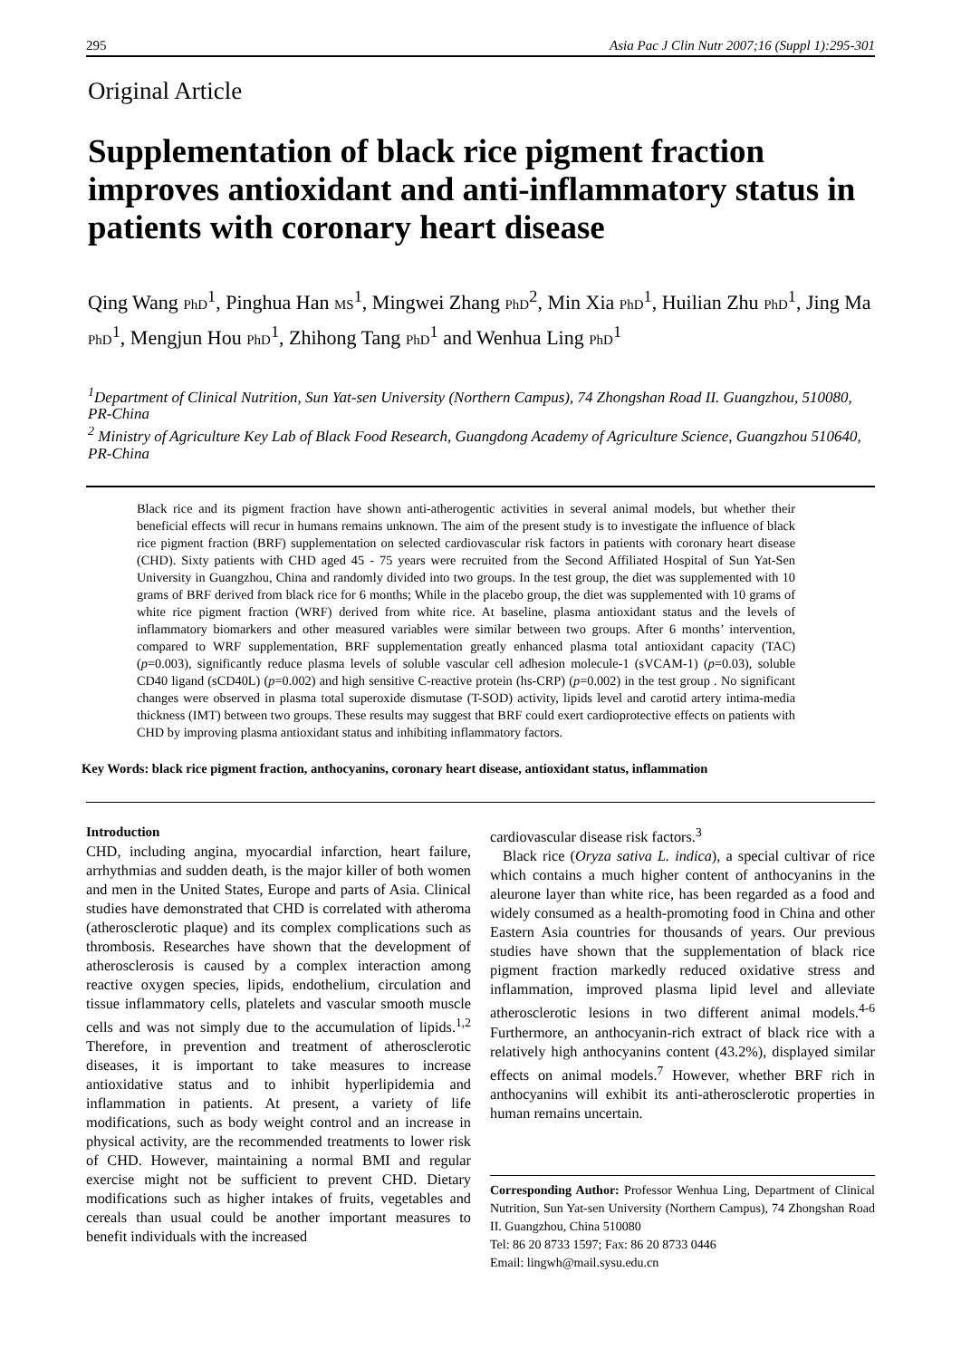295 Asia Pac J Clin Nutr 2007;16 (Suppl 1):295-301
Original Article
Supplementation of black rice pigment fraction improves antioxidant and anti-inflammatory status in patients with coronary heart disease
Qing Wang PhD<sup>1</sup>, Pinghua Han MS<sup>1</sup>, Mingwei Zhang PhD<sup>2</sup>, Min Xia PhD<sup>1</sup>, Huilian Zhu PhD<sup>1</sup>, Jing Ma PhD<sup>1</sup>, Mengjun Hou PhD<sup>1</sup>, Zhihong Tang PhD<sup>1</sup> and Wenhua Ling PhD<sup>1</sup>
<sup>1</sup> Department of Clinical Nutrition, Sun Yat-sen University (Northern Campus), 74 Zhongshan Road II. Guangzhou, 510080, PR-China
<sup>2</sup> Ministry of Agriculture Key Lab of Black Food Research, Guangdong Academy of Agriculture Science, Guangzhou 510640, PR-China
Black rice and its pigment fraction have shown anti-atherogentic activities in several animal models, but whether their beneficial effects will recur in humans remains unknown. The aim of the present study is to investigate the influence of black rice pigment fraction (BRF) supplementation on selected cardiovascular risk factors in patients with coronary heart disease (CHD). Sixty patients with CHD aged 45 - 75 years were recruited from the Second Affiliated Hospital of Sun Yat-Sen University in Guangzhou, China and randomly divided into two groups. In the test group, the diet was supplemented with 10 grams of BRF derived from black rice for 6 months; While in the placebo group, the diet was supplemented with 10 grams of white rice pigment fraction (WRF) derived from white rice. At baseline, plasma antioxidant status and the levels of inflammatory biomarkers and other measured variables were similar between two groups. After 6 months’ intervention, compared to WRF supplementation, BRF supplementation greatly enhanced plasma total antioxidant capacity (TAC) (p=0.003), significantly reduce plasma levels of soluble vascular cell adhesion molecule-1 (sVCAM-1) (p=0.03), soluble CD40 ligand (sCD40L) (p=0.002) and high sensitive C-reactive protein (hs-CRP) (p=0.002) in the test group . No significant changes were observed in plasma total superoxide dismutase (T-SOD) activity, lipids level and carotid artery intima-media thickness (IMT) between two groups. These results may suggest that BRF could exert cardioprotective effects on patients with CHD by improving plasma antioxidant status and inhibiting inflammatory factors.
Key Words: black rice pigment fraction, anthocyanins, coronary heart disease, antioxidant status, inflammation
Introduction
CHD, including angina, myocardial infarction, heart failure, arrhythmias and sudden death, is the major killer of both women and men in the United States, Europe and parts of Asia. Clinical studies have demonstrated that CHD is correlated with atheroma (atherosclerotic plaque) and its complex complications such as thrombosis. Researches have shown that the development of atherosclerosis is caused by a complex interaction among reactive oxygen species, lipids, endothelium, circulation and tissue inflammatory cells, platelets and vascular smooth muscle cells and was not simply due to the accumulation of lipids.<sup>1,2</sup> Therefore, in prevention and treatment of atherosclerotic diseases, it is important to take measures to increase antioxidative status and to inhibit hyperlipidemia and inflammation in patients. At present, a variety of life modifications, such as body weight control and an increase in physical activity, are the recommended treatments to lower risk of CHD. However, maintaining a normal BMI and regular exercise might not be sufficient to prevent CHD. Dietary modifications such as higher intakes of fruits, vegetables and cereals than usual could be another important measures to benefit individuals with the increased
cardiovascular disease risk factors.<sup>3</sup>
Black rice (Oryza sativa L. indica), a special cultivar of rice which contains a much higher content of anthocyanins in the aleurone layer than white rice, has been regarded as a food and widely consumed as a health-promoting food in China and other Eastern Asia countries for thousands of years. Our previous studies have shown that the supplementation of black rice pigment fraction markedly reduced oxidative stress and inflammation, improved plasma lipid level and alleviate atherosclerotic lesions in two different animal models.<sup>4-6</sup> Furthermore, an anthocyanin-rich extract of black rice with a relatively high anthocyanins content (43.2%), displayed similar effects on animal models.<sup>7</sup> However, whether BRF rich in anthocyanins will exhibit its anti-atherosclerotic properties in human remains uncertain.
Corresponding Author: Professor Wenhua Ling, Department of Clinical Nutrition, Sun Yat-sen University (Northern Campus), 74 Zhongshan Road II. Guangzhou, China 510080
Tel: 86 20 8733 1597; Fax: 86 20 8733 0446
Email: lingwh@mail.sysu.edu.cn